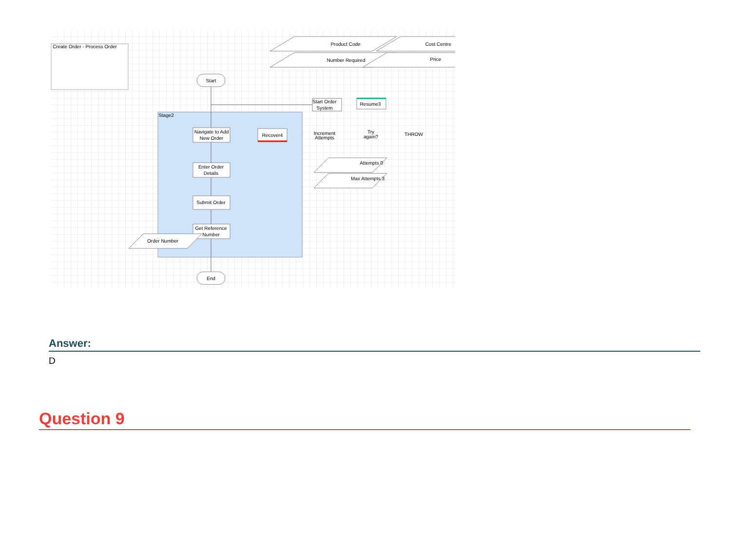Create Order - Process Order
Stage2
Start
Navigate to Add
New Order
Enter Order
Details
Submit Order
Get Reference
Number
End
Recover4
Start Order
System
Resume3
Increment
Attempts
Try
again?
THROW
Product Code
Number Required
Cost Centre
Price
Attempts 0
Max Attempts 3
Order Number
Answer:
D
Question 9